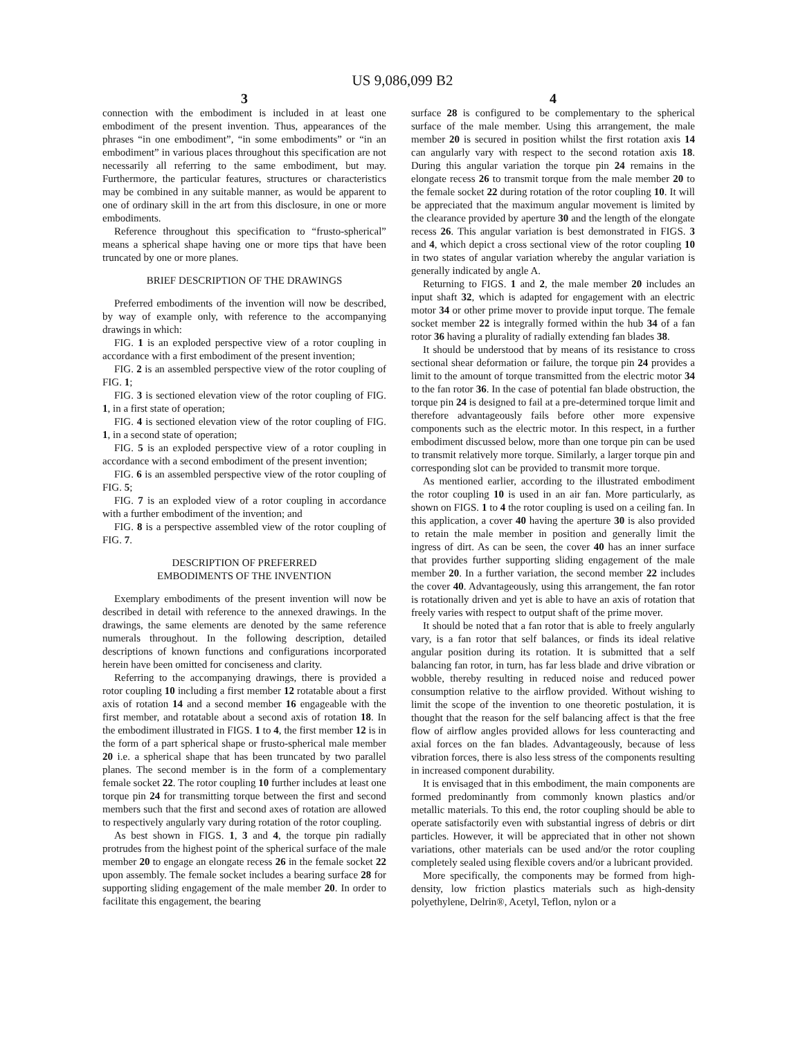US 9,086,099 B2
3
connection with the embodiment is included in at least one embodiment of the present invention. Thus, appearances of the phrases “in one embodiment”, “in some embodiments” or “in an embodiment” in various places throughout this specification are not necessarily all referring to the same embodiment, but may. Furthermore, the particular features, structures or characteristics may be combined in any suitable manner, as would be apparent to one of ordinary skill in the art from this disclosure, in one or more embodiments.
Reference throughout this specification to “frusto-spherical” means a spherical shape having one or more tips that have been truncated by one or more planes.
BRIEF DESCRIPTION OF THE DRAWINGS
Preferred embodiments of the invention will now be described, by way of example only, with reference to the accompanying drawings in which:
FIG. 1 is an exploded perspective view of a rotor coupling in accordance with a first embodiment of the present invention;
FIG. 2 is an assembled perspective view of the rotor coupling of FIG. 1;
FIG. 3 is sectioned elevation view of the rotor coupling of FIG. 1, in a first state of operation;
FIG. 4 is sectioned elevation view of the rotor coupling of FIG. 1, in a second state of operation;
FIG. 5 is an exploded perspective view of a rotor coupling in accordance with a second embodiment of the present invention;
FIG. 6 is an assembled perspective view of the rotor coupling of FIG. 5;
FIG. 7 is an exploded view of a rotor coupling in accordance with a further embodiment of the invention; and
FIG. 8 is a perspective assembled view of the rotor coupling of FIG. 7.
DESCRIPTION OF PREFERRED
EMBODIMENTS OF THE INVENTION
Exemplary embodiments of the present invention will now be described in detail with reference to the annexed drawings. In the drawings, the same elements are denoted by the same reference numerals throughout. In the following description, detailed descriptions of known functions and configurations incorporated herein have been omitted for conciseness and clarity.
Referring to the accompanying drawings, there is provided a rotor coupling 10 including a first member 12 rotatable about a first axis of rotation 14 and a second member 16 engageable with the first member, and rotatable about a second axis of rotation 18. In the embodiment illustrated in FIGS. 1 to 4, the first member 12 is in the form of a part spherical shape or frusto-spherical male member 20 i.e. a spherical shape that has been truncated by two parallel planes. The second member is in the form of a complementary female socket 22. The rotor coupling 10 further includes at least one torque pin 24 for transmitting torque between the first and second members such that the first and second axes of rotation are allowed to respectively angularly vary during rotation of the rotor coupling.
As best shown in FIGS. 1, 3 and 4, the torque pin radially protrudes from the highest point of the spherical surface of the male member 20 to engage an elongate recess 26 in the female socket 22 upon assembly. The female socket includes a bearing surface 28 for supporting sliding engagement of the male member 20. In order to facilitate this engagement, the bearing
4
surface 28 is configured to be complementary to the spherical surface of the male member. Using this arrangement, the male member 20 is secured in position whilst the first rotation axis 14 can angularly vary with respect to the second rotation axis 18. During this angular variation the torque pin 24 remains in the elongate recess 26 to transmit torque from the male member 20 to the female socket 22 during rotation of the rotor coupling 10. It will be appreciated that the maximum angular movement is limited by the clearance provided by aperture 30 and the length of the elongate recess 26. This angular variation is best demonstrated in FIGS. 3 and 4, which depict a cross sectional view of the rotor coupling 10 in two states of angular variation whereby the angular variation is generally indicated by angle A.
Returning to FIGS. 1 and 2, the male member 20 includes an input shaft 32, which is adapted for engagement with an electric motor 34 or other prime mover to provide input torque. The female socket member 22 is integrally formed within the hub 34 of a fan rotor 36 having a plurality of radially extending fan blades 38.
It should be understood that by means of its resistance to cross sectional shear deformation or failure, the torque pin 24 provides a limit to the amount of torque transmitted from the electric motor 34 to the fan rotor 36. In the case of potential fan blade obstruction, the torque pin 24 is designed to fail at a pre-determined torque limit and therefore advantageously fails before other more expensive components such as the electric motor. In this respect, in a further embodiment discussed below, more than one torque pin can be used to transmit relatively more torque. Similarly, a larger torque pin and corresponding slot can be provided to transmit more torque.
As mentioned earlier, according to the illustrated embodiment the rotor coupling 10 is used in an air fan. More particularly, as shown on FIGS. 1 to 4 the rotor coupling is used on a ceiling fan. In this application, a cover 40 having the aperture 30 is also provided to retain the male member in position and generally limit the ingress of dirt. As can be seen, the cover 40 has an inner surface that provides further supporting sliding engagement of the male member 20. In a further variation, the second member 22 includes the cover 40. Advantageously, using this arrangement, the fan rotor is rotationally driven and yet is able to have an axis of rotation that freely varies with respect to output shaft of the prime mover.
It should be noted that a fan rotor that is able to freely angularly vary, is a fan rotor that self balances, or finds its ideal relative angular position during its rotation. It is submitted that a self balancing fan rotor, in turn, has far less blade and drive vibration or wobble, thereby resulting in reduced noise and reduced power consumption relative to the airflow provided. Without wishing to limit the scope of the invention to one theoretic postulation, it is thought that the reason for the self balancing affect is that the free flow of airflow angles provided allows for less counteracting and axial forces on the fan blades. Advantageously, because of less vibration forces, there is also less stress of the components resulting in increased component durability.
It is envisaged that in this embodiment, the main components are formed predominantly from commonly known plastics and/or metallic materials. To this end, the rotor coupling should be able to operate satisfactorily even with substantial ingress of debris or dirt particles. However, it will be appreciated that in other not shown variations, other materials can be used and/or the rotor coupling completely sealed using flexible covers and/or a lubricant provided.
More specifically, the components may be formed from high-density, low friction plastics materials such as high-density polyethylene, Delrin®, Acetyl, Teflon, nylon or a